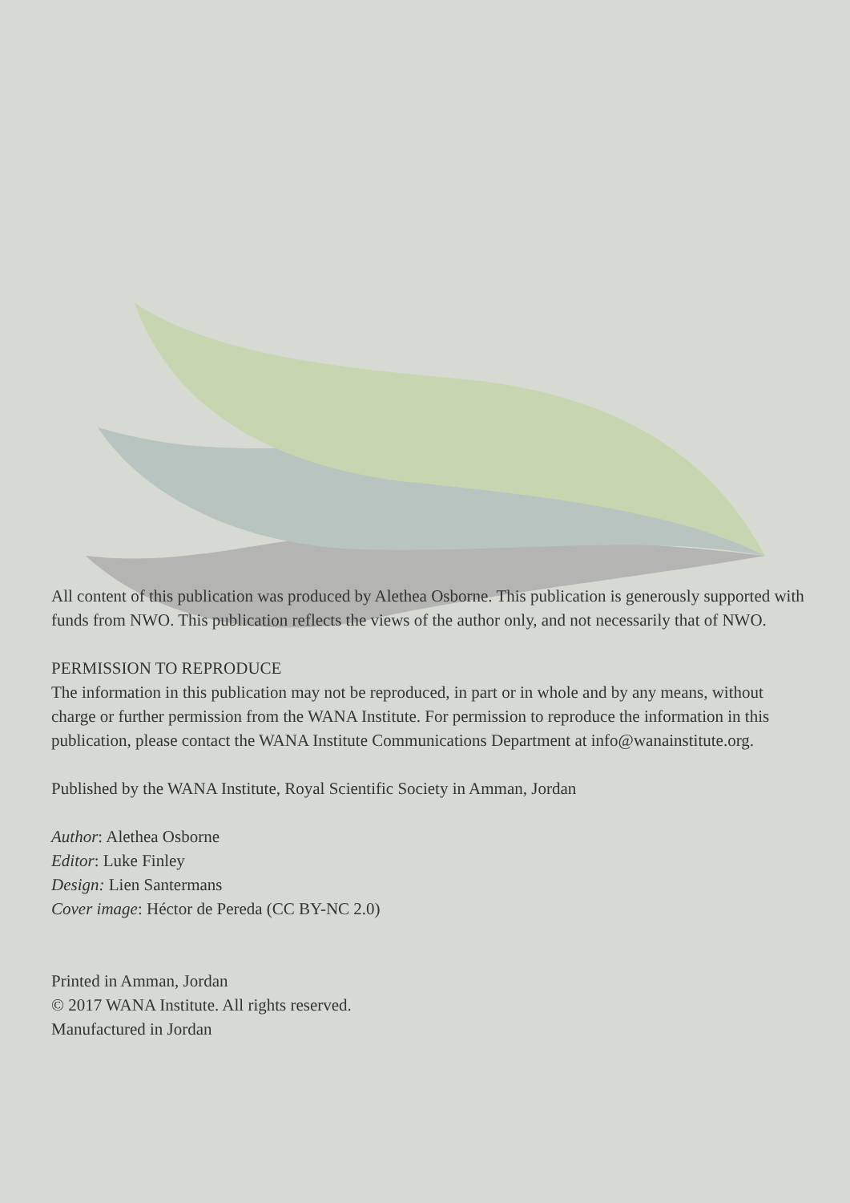All content of this publication was produced by Alethea Osborne. This publication is generously supported with funds from NWO. This publication reflects the views of the author only, and not necessarily that of NWO.
PERMISSION TO REPRODUCE
The information in this publication may not be reproduced, in part or in whole and by any means, without charge or further permission from the WANA Institute. For permission to reproduce the information in this publication, please contact the WANA Institute Communications Department at info@wanainstitute.org.
Published by the WANA Institute, Royal Scientific Society in Amman, Jordan
Author: Alethea Osborne
Editor: Luke Finley
Design: Lien Santermans
Cover image: Héctor de Pereda (CC BY-NC 2.0)
Printed in Amman, Jordan
© 2017 WANA Institute. All rights reserved.
Manufactured in Jordan